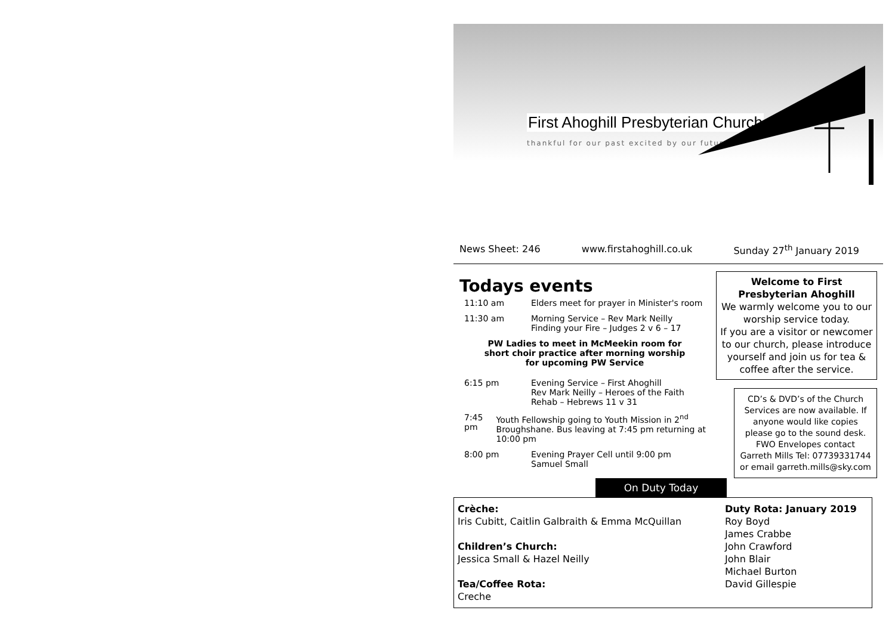First Ahoghill Presbyterian Church
thankful for our past excited by our future
News Sheet: 246 www.firstahoghill.co.uk Sunday 27<sup>th</sup> January 2019
Todays events
11:10 am Elders meet for prayer in Minister's room
11:30 am Morning Service – Rev Mark Neilly
Finding your Fire – Judges 2 v 6 – 17
PW Ladies to meet in McMeekin room for
short choir practice after morning worship
for upcoming PW Service
6:15 pm Evening Service – First Ahoghill
Rev Mark Neilly – Heroes of the Faith
Rehab – Hebrews 11 v 31
7:45 pm Youth Fellowship going to Youth Mission in 2<sup>nd</sup> Broughshane. Bus leaving at 7:45 pm returning at 10:00 pm
8:00 pm Evening Prayer Cell until 9:00 pm
Samuel Small
Welcome to First Presbyterian Ahoghill
We warmly welcome you to our worship service today.
If you are a visitor or newcomer to our church, please introduce yourself and join us for tea & coffee after the service.
CD’s & DVD’s of the Church Services are now available. If anyone would like copies please go to the sound desk. FWO Envelopes contact Garreth Mills Tel: 07739331744 or email garreth.mills@sky.com
On Duty Today
Crèche:
Iris Cubitt, Caitlin Galbraith & Emma McQuillan
Children’s Church:
Jessica Small & Hazel Neilly
Tea/Coffee Rota:
Creche
Duty Rota: January 2019
Roy Boyd
James Crabbe
John Crawford
John Blair
Michael Burton
David Gillespie